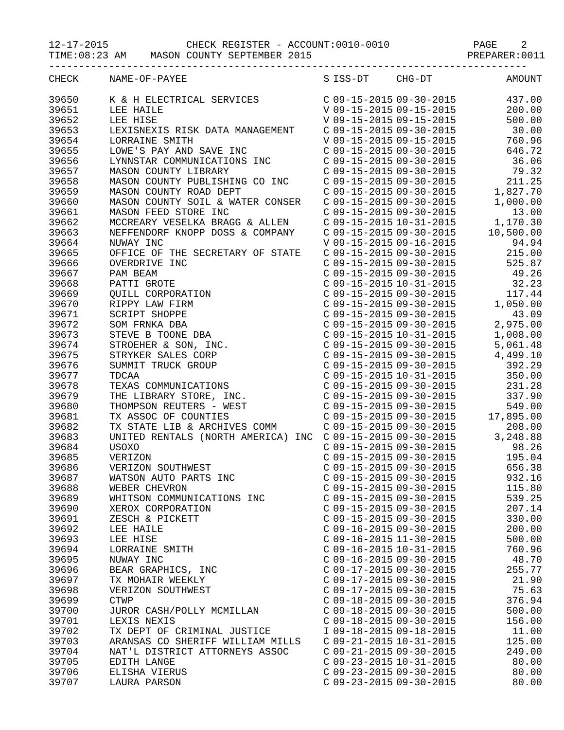12-17-2015             CHECK REGISTER - ACCOUNT:0010-0010              PAGE    2
TIME:08:23 AM    MASON COUNTY SEPTEMBER 2015                          PREPARER:0011
--------------------------------------------------------------------------------
| CHECK | NAME-OF-PAYEE | S | ISS-DT | CHG-DT | AMOUNT |
| --- | --- | --- | --- | --- | --- |
| 39650 | K & H ELECTRICAL SERVICES | C | 09-15-2015 | 09-30-2015 | 437.00 |
| 39651 | LEE HAILE | V | 09-15-2015 | 09-15-2015 | 200.00 |
| 39652 | LEE HISE | V | 09-15-2015 | 09-15-2015 | 500.00 |
| 39653 | LEXISNEXIS RISK DATA MANAGEMENT | C | 09-15-2015 | 09-30-2015 | 30.00 |
| 39654 | LORRAINE SMITH | V | 09-15-2015 | 09-15-2015 | 760.96 |
| 39655 | LOWE'S PAY AND SAVE INC | C | 09-15-2015 | 09-30-2015 | 646.72 |
| 39656 | LYNNSTAR COMMUNICATIONS INC | C | 09-15-2015 | 09-30-2015 | 36.06 |
| 39657 | MASON COUNTY LIBRARY | C | 09-15-2015 | 09-30-2015 | 79.32 |
| 39658 | MASON COUNTY PUBLISHING CO INC | C | 09-15-2015 | 09-30-2015 | 211.25 |
| 39659 | MASON COUNTY ROAD DEPT | C | 09-15-2015 | 09-30-2015 | 1,827.70 |
| 39660 | MASON COUNTY SOIL & WATER CONSER | C | 09-15-2015 | 09-30-2015 | 1,000.00 |
| 39661 | MASON FEED STORE INC | C | 09-15-2015 | 09-30-2015 | 13.00 |
| 39662 | MCCREARY VESELKA BRAGG & ALLEN | C | 09-15-2015 | 10-31-2015 | 1,170.30 |
| 39663 | NEFFENDORF KNOPP DOSS & COMPANY | C | 09-15-2015 | 09-30-2015 | 10,500.00 |
| 39664 | NUWAY INC | V | 09-15-2015 | 09-16-2015 | 94.94 |
| 39665 | OFFICE OF THE SECRETARY OF STATE | C | 09-15-2015 | 09-30-2015 | 215.00 |
| 39666 | OVERDRIVE INC | C | 09-15-2015 | 09-30-2015 | 525.87 |
| 39667 | PAM BEAM | C | 09-15-2015 | 09-30-2015 | 49.26 |
| 39668 | PATTI GROTE | C | 09-15-2015 | 10-31-2015 | 32.23 |
| 39669 | QUILL CORPORATION | C | 09-15-2015 | 09-30-2015 | 117.44 |
| 39670 | RIPPY LAW FIRM | C | 09-15-2015 | 09-30-2015 | 1,050.00 |
| 39671 | SCRIPT SHOPPE | C | 09-15-2015 | 09-30-2015 | 43.09 |
| 39672 | SOM FRNKA DBA | C | 09-15-2015 | 09-30-2015 | 2,975.00 |
| 39673 | STEVE B TOONE DBA | C | 09-15-2015 | 10-31-2015 | 1,008.00 |
| 39674 | STROEHER & SON, INC. | C | 09-15-2015 | 09-30-2015 | 5,061.48 |
| 39675 | STRYKER SALES CORP | C | 09-15-2015 | 09-30-2015 | 4,499.10 |
| 39676 | SUMMIT TRUCK GROUP | C | 09-15-2015 | 09-30-2015 | 392.29 |
| 39677 | TDCAA | C | 09-15-2015 | 10-31-2015 | 350.00 |
| 39678 | TEXAS COMMUNICATIONS | C | 09-15-2015 | 09-30-2015 | 231.28 |
| 39679 | THE LIBRARY STORE, INC. | C | 09-15-2015 | 09-30-2015 | 337.90 |
| 39680 | THOMPSON REUTERS - WEST | C | 09-15-2015 | 09-30-2015 | 549.00 |
| 39681 | TX ASSOC OF COUNTIES | C | 09-15-2015 | 09-30-2015 | 17,895.00 |
| 39682 | TX STATE LIB & ARCHIVES COMM | C | 09-15-2015 | 09-30-2015 | 208.00 |
| 39683 | UNITED RENTALS (NORTH AMERICA) INC | C | 09-15-2015 | 09-30-2015 | 3,248.88 |
| 39684 | USOXO | C | 09-15-2015 | 09-30-2015 | 98.26 |
| 39685 | VERIZON | C | 09-15-2015 | 09-30-2015 | 195.04 |
| 39686 | VERIZON SOUTHWEST | C | 09-15-2015 | 09-30-2015 | 656.38 |
| 39687 | WATSON AUTO PARTS INC | C | 09-15-2015 | 09-30-2015 | 932.16 |
| 39688 | WEBER CHEVRON | C | 09-15-2015 | 09-30-2015 | 115.80 |
| 39689 | WHITSON COMMUNICATIONS INC | C | 09-15-2015 | 09-30-2015 | 539.25 |
| 39690 | XEROX CORPORATION | C | 09-15-2015 | 09-30-2015 | 207.14 |
| 39691 | ZESCH & PICKETT | C | 09-15-2015 | 09-30-2015 | 330.00 |
| 39692 | LEE HAILE | C | 09-16-2015 | 09-30-2015 | 200.00 |
| 39693 | LEE HISE | C | 09-16-2015 | 11-30-2015 | 500.00 |
| 39694 | LORRAINE SMITH | C | 09-16-2015 | 10-31-2015 | 760.96 |
| 39695 | NUWAY INC | C | 09-16-2015 | 09-30-2015 | 48.70 |
| 39696 | BEAR GRAPHICS, INC | C | 09-17-2015 | 09-30-2015 | 255.77 |
| 39697 | TX MOHAIR WEEKLY | C | 09-17-2015 | 09-30-2015 | 21.90 |
| 39698 | VERIZON SOUTHWEST | C | 09-17-2015 | 09-30-2015 | 75.63 |
| 39699 | CTWP | C | 09-18-2015 | 09-30-2015 | 376.94 |
| 39700 | JUROR CASH/POLLY MCMILLAN | C | 09-18-2015 | 09-30-2015 | 500.00 |
| 39701 | LEXIS NEXIS | C | 09-18-2015 | 09-30-2015 | 156.00 |
| 39702 | TX DEPT OF CRIMINAL JUSTICE | I | 09-18-2015 | 09-18-2015 | 11.00 |
| 39703 | ARANSAS CO SHERIFF WILLIAM MILLS | C | 09-21-2015 | 10-31-2015 | 125.00 |
| 39704 | NAT'L DISTRICT ATTORNEYS ASSOC | C | 09-21-2015 | 09-30-2015 | 249.00 |
| 39705 | EDITH LANGE | C | 09-23-2015 | 10-31-2015 | 80.00 |
| 39706 | ELISHA VIERUS | C | 09-23-2015 | 09-30-2015 | 80.00 |
| 39707 | LAURA PARSON | C | 09-23-2015 | 09-30-2015 | 80.00 |